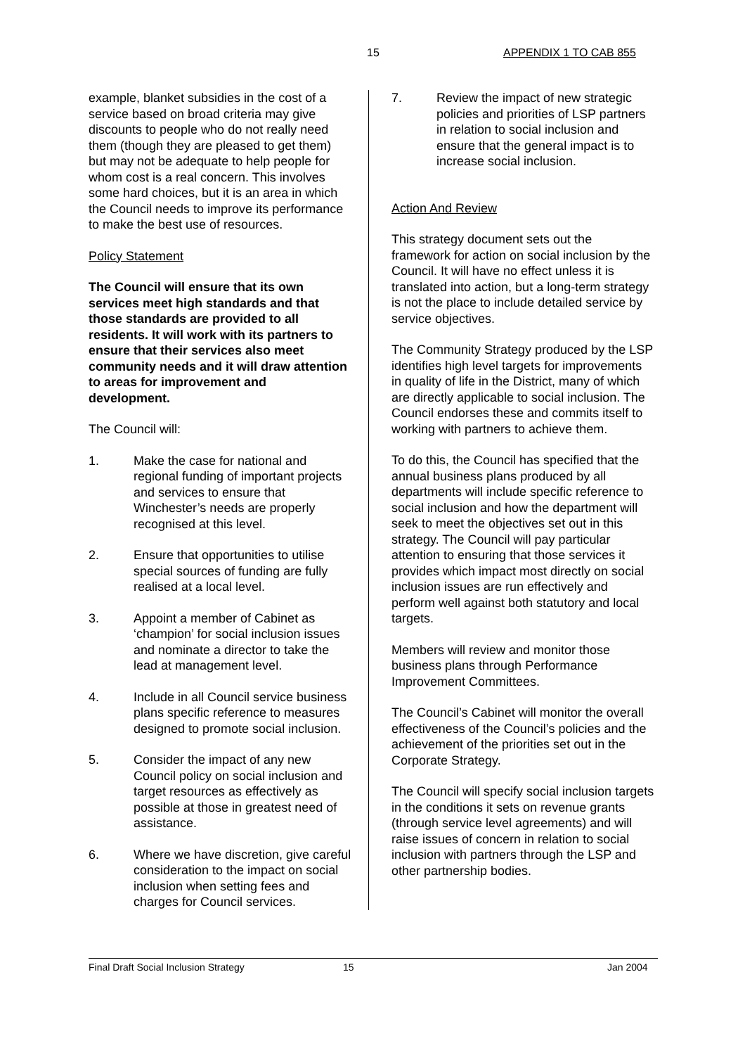15 APPENDIX 1 TO CAB 855
example, blanket subsidies in the cost of a service based on broad criteria may give discounts to people who do not really need them (though they are pleased to get them) but may not be adequate to help people for whom cost is a real concern. This involves some hard choices, but it is an area in which the Council needs to improve its performance to make the best use of resources.
Policy Statement
The Council will ensure that its own services meet high standards and that those standards are provided to all residents. It will work with its partners to ensure that their services also meet community needs and it will draw attention to areas for improvement and development.
The Council will:
1. Make the case for national and regional funding of important projects and services to ensure that Winchester’s needs are properly recognised at this level.
2. Ensure that opportunities to utilise special sources of funding are fully realised at a local level.
3. Appoint a member of Cabinet as ‘champion’ for social inclusion issues and nominate a director to take the lead at management level.
4. Include in all Council service business plans specific reference to measures designed to promote social inclusion.
5. Consider the impact of any new Council policy on social inclusion and target resources as effectively as possible at those in greatest need of assistance.
6. Where we have discretion, give careful consideration to the impact on social inclusion when setting fees and charges for Council services.
7. Review the impact of new strategic policies and priorities of LSP partners in relation to social inclusion and ensure that the general impact is to increase social inclusion.
Action And Review
This strategy document sets out the framework for action on social inclusion by the Council. It will have no effect unless it is translated into action, but a long-term strategy is not the place to include detailed service by service objectives.
The Community Strategy produced by the LSP identifies high level targets for improvements in quality of life in the District, many of which are directly applicable to social inclusion. The Council endorses these and commits itself to working with partners to achieve them.
To do this, the Council has specified that the annual business plans produced by all departments will include specific reference to social inclusion and how the department will seek to meet the objectives set out in this strategy. The Council will pay particular attention to ensuring that those services it provides which impact most directly on social inclusion issues are run effectively and perform well against both statutory and local targets.
Members will review and monitor those business plans through Performance Improvement Committees.
The Council’s Cabinet will monitor the overall effectiveness of the Council’s policies and the achievement of the priorities set out in the Corporate Strategy.
The Council will specify social inclusion targets in the conditions it sets on revenue grants (through service level agreements) and will raise issues of concern in relation to social inclusion with partners through the LSP and other partnership bodies.
Final Draft Social Inclusion Strategy 15 Jan 2004